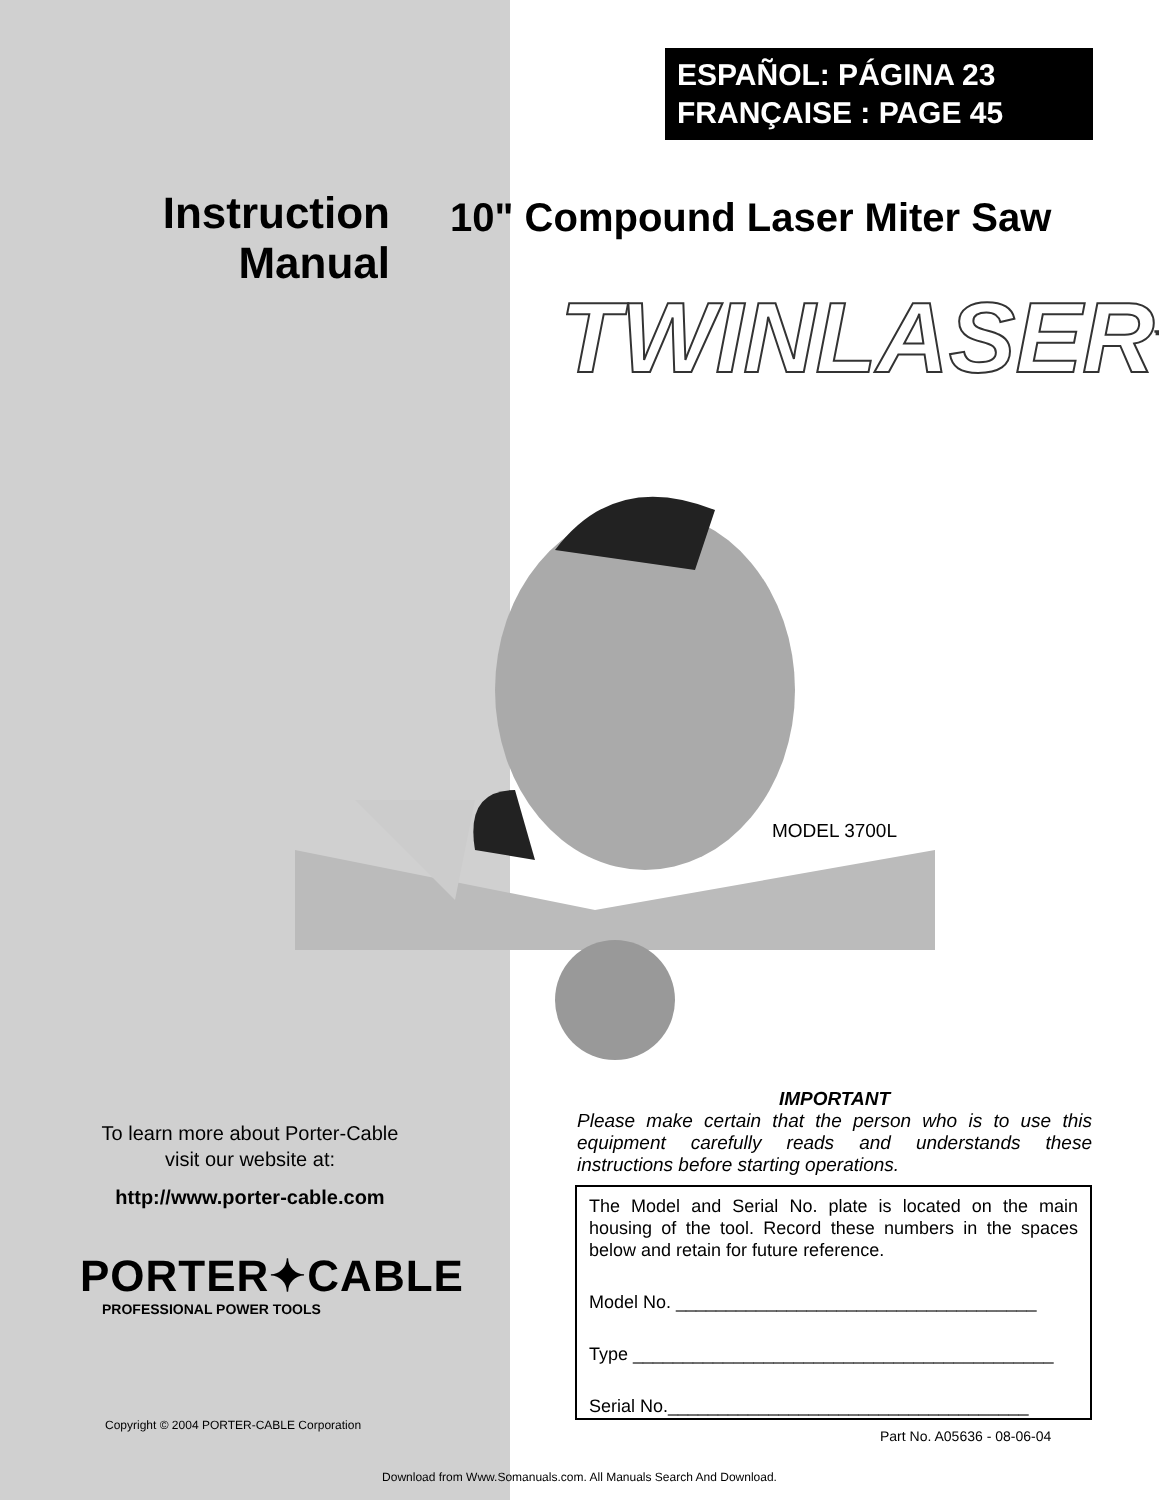ESPAÑOL: PÁGINA 23
FRANÇAISE : PAGE 45
Instruction Manual
10" Compound Laser Miter Saw
TWINLASER<sup>™</sup>
MODEL 3700L
To learn more about Porter-Cable
visit our website at:
http://www.porter-cable.com
PORTER✦CABLE
PROFESSIONAL POWER TOOLS
Copyright © 2004 PORTER-CABLE Corporation
IMPORTANT
Please make certain that the person who is to use this equipment carefully reads and understands these instructions before starting operations.
The Model and Serial No. plate is located on the main housing of the tool. Record these numbers in the spaces below and retain for future reference.
Model No. ____________________________________
Type __________________________________________
Serial No.____________________________________
Part No. A05636 - 08-06-04
Download from Www.Somanuals.com. All Manuals Search And Download.